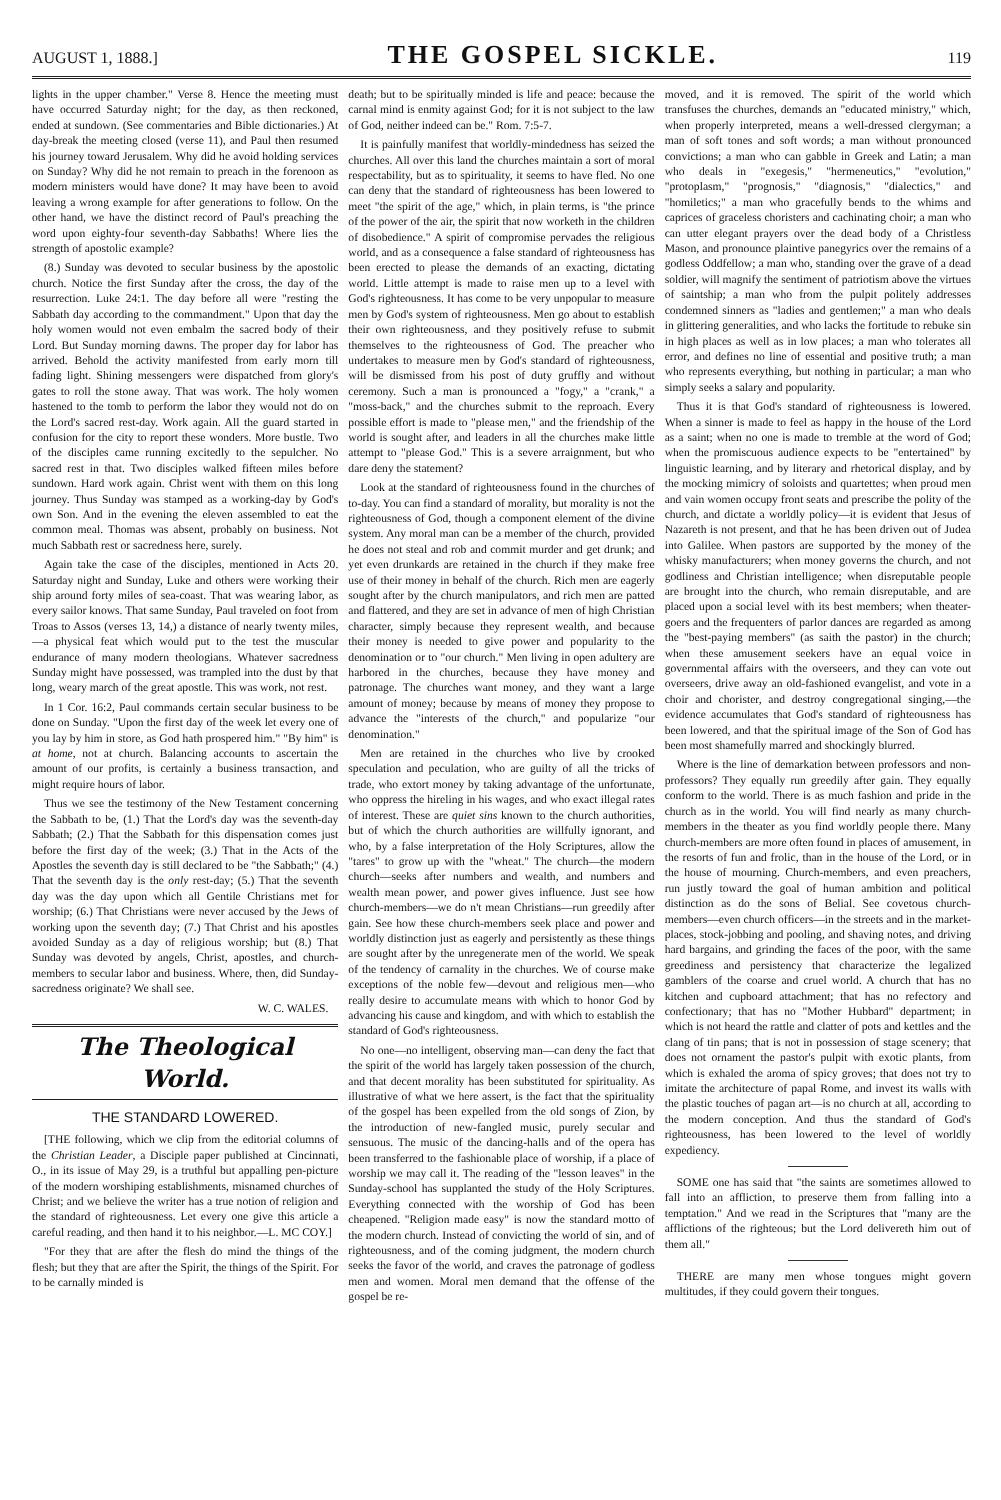AUGUST 1, 1888.] THE GOSPEL SICKLE. 119
lights in the upper chamber." Verse 8. Hence the meeting must have occurred Saturday night; for the day, as then reckoned, ended at sundown. (See commentaries and Bible dictionaries.) At day-break the meeting closed (verse 11), and Paul then resumed his journey toward Jerusalem. Why did he avoid holding services on Sunday? Why did he not remain to preach in the forenoon as modern ministers would have done? It may have been to avoid leaving a wrong example for after generations to follow. On the other hand, we have the distinct record of Paul's preaching the word upon eighty-four seventh-day Sabbaths! Where lies the strength of apostolic example?
(8.) Sunday was devoted to secular business by the apostolic church. Notice the first Sunday after the cross, the day of the resurrection. Luke 24:1. The day before all were "resting the Sabbath day according to the commandment." Upon that day the holy women would not even embalm the sacred body of their Lord. But Sunday morning dawns. The proper day for labor has arrived. Behold the activity manifested from early morn till fading light. Shining messengers were dispatched from glory's gates to roll the stone away. That was work. The holy women hastened to the tomb to perform the labor they would not do on the Lord's sacred rest-day. Work again. All the guard started in confusion for the city to report these wonders. More bustle. Two of the disciples came running excitedly to the sepulcher. No sacred rest in that. Two disciples walked fifteen miles before sundown. Hard work again. Christ went with them on this long journey. Thus Sunday was stamped as a working-day by God's own Son. And in the evening the eleven assembled to eat the common meal. Thomas was absent, probably on business. Not much Sabbath rest or sacredness here, surely.
Again take the case of the disciples, mentioned in Acts 20. Saturday night and Sunday, Luke and others were working their ship around forty miles of sea-coast. That was wearing labor, as every sailor knows. That same Sunday, Paul traveled on foot from Troas to Assos (verses 13, 14,) a distance of nearly twenty miles,—a physical feat which would put to the test the muscular endurance of many modern theologians. Whatever sacredness Sunday might have possessed, was trampled into the dust by that long, weary march of the great apostle. This was work, not rest.
In 1 Cor. 16:2, Paul commands certain secular business to be done on Sunday. "Upon the first day of the week let every one of you lay by him in store, as God hath prospered him." "By him" is at home, not at church. Balancing accounts to ascertain the amount of our profits, is certainly a business transaction, and might require hours of labor.
Thus we see the testimony of the New Testament concerning the Sabbath to be, (1.) That the Lord's day was the seventh-day Sabbath; (2.) That the Sabbath for this dispensation comes just before the first day of the week; (3.) That in the Acts of the Apostles the seventh day is still declared to be "the Sabbath;" (4.) That the seventh day is the only rest-day; (5.) That the seventh day was the day upon which all Gentile Christians met for worship; (6.) That Christians were never accused by the Jews of working upon the seventh day; (7.) That Christ and his apostles avoided Sunday as a day of religious worship; but (8.) That Sunday was devoted by angels, Christ, apostles, and church-members to secular labor and business. Where, then, did Sunday-sacredness originate? We shall see.
W. C. WALES.
The Theological World.
THE STANDARD LOWERED.
[THE following, which we clip from the editorial columns of the Christian Leader, a Disciple paper published at Cincinnati, O., in its issue of May 29, is a truthful but appalling pen-picture of the modern worshiping establishments, misnamed churches of Christ; and we believe the writer has a true notion of religion and the standard of righteousness. Let every one give this article a careful reading, and then hand it to his neighbor.—L. MC COY.]
"For they that are after the flesh do mind the things of the flesh; but they that are after the Spirit, the things of the Spirit. For to be carnally minded is
death; but to be spiritually minded is life and peace: because the carnal mind is enmity against God; for it is not subject to the law of God, neither indeed can be." Rom. 7:5-7.
It is painfully manifest that worldly-mindedness has seized the churches. All over this land the churches maintain a sort of moral respectability, but as to spirituality, it seems to have fled. No one can deny that the standard of righteousness has been lowered to meet "the spirit of the age," which, in plain terms, is "the prince of the power of the air, the spirit that now worketh in the children of disobedience." A spirit of compromise pervades the religious world, and as a consequence a false standard of righteousness has been erected to please the demands of an exacting, dictating world. Little attempt is made to raise men up to a level with God's righteousness. It has come to be very unpopular to measure men by God's system of righteousness. Men go about to establish their own righteousness, and they positively refuse to submit themselves to the righteousness of God. The preacher who undertakes to measure men by God's standard of righteousness, will be dismissed from his post of duty gruffly and without ceremony. Such a man is pronounced a "fogy," a "crank," a "moss-back," and the churches submit to the reproach. Every possible effort is made to "please men," and the friendship of the world is sought after, and leaders in all the churches make little attempt to "please God." This is a severe arraignment, but who dare deny the statement?
Look at the standard of righteousness found in the churches of to-day. You can find a standard of morality, but morality is not the righteousness of God, though a component element of the divine system. Any moral man can be a member of the church, provided he does not steal and rob and commit murder and get drunk; and yet even drunkards are retained in the church if they make free use of their money in behalf of the church. Rich men are eagerly sought after by the church manipulators, and rich men are patted and flattered, and they are set in advance of men of high Christian character, simply because they represent wealth, and because their money is needed to give power and popularity to the denomination or to "our church." Men living in open adultery are harbored in the churches, because they have money and patronage. The churches want money, and they want a large amount of money; because by means of money they propose to advance the "interests of the church," and popularize "our denomination."
Men are retained in the churches who live by crooked speculation and peculation, who are guilty of all the tricks of trade, who extort money by taking advantage of the unfortunate, who oppress the hireling in his wages, and who exact illegal rates of interest. These are quiet sins known to the church authorities, but of which the church authorities are willfully ignorant, and who, by a false interpretation of the Holy Scriptures, allow the "tares" to grow up with the "wheat." The church—the modern church—seeks after numbers and wealth, and numbers and wealth mean power, and power gives influence. Just see how church-members—we do n't mean Christians—run greedily after gain. See how these church-members seek place and power and worldly distinction just as eagerly and persistently as these things are sought after by the unregenerate men of the world. We speak of the tendency of carnality in the churches. We of course make exceptions of the noble few—devout and religious men—who really desire to accumulate means with which to honor God by advancing his cause and kingdom, and with which to establish the standard of God's righteousness.
No one—no intelligent, observing man—can deny the fact that the spirit of the world has largely taken possession of the church, and that decent morality has been substituted for spirituality. As illustrative of what we here assert, is the fact that the spirituality of the gospel has been expelled from the old songs of Zion, by the introduction of new-fangled music, purely secular and sensuous. The music of the dancing-halls and of the opera has been transferred to the fashionable place of worship, if a place of worship we may call it. The reading of the "lesson leaves" in the Sunday-school has supplanted the study of the Holy Scriptures. Everything connected with the worship of God has been cheapened. "Religion made easy" is now the standard motto of the modern church. Instead of convicting the world of sin, and of righteousness, and of the coming judgment, the modern church seeks the favor of the world, and craves the patronage of godless men and women. Moral men demand that the offense of the gospel be re-
moved, and it is removed. The spirit of the world which transfuses the churches, demands an "educated ministry," which, when properly interpreted, means a well-dressed clergyman; a man of soft tones and soft words; a man without pronounced convictions; a man who can gabble in Greek and Latin; a man who deals in "exegesis," "hermeneutics," "evolution," "protoplasm," "prognosis," "diagnosis," "dialectics," and "homiletics;" a man who gracefully bends to the whims and caprices of graceless choristers and cachinating choir; a man who can utter elegant prayers over the dead body of a Christless Mason, and pronounce plaintive panegyrics over the remains of a godless Oddfellow; a man who, standing over the grave of a dead soldier, will magnify the sentiment of patriotism above the virtues of saintship; a man who from the pulpit politely addresses condemned sinners as "ladies and gentlemen;" a man who deals in glittering generalities, and who lacks the fortitude to rebuke sin in high places as well as in low places; a man who tolerates all error, and defines no line of essential and positive truth; a man who represents everything, but nothing in particular; a man who simply seeks a salary and popularity.
Thus it is that God's standard of righteousness is lowered. When a sinner is made to feel as happy in the house of the Lord as a saint; when no one is made to tremble at the word of God; when the promiscuous audience expects to be "entertained" by linguistic learning, and by literary and rhetorical display, and by the mocking mimicry of soloists and quartettes; when proud men and vain women occupy front seats and prescribe the polity of the church, and dictate a worldly policy—it is evident that Jesus of Nazareth is not present, and that he has been driven out of Judea into Galilee. When pastors are supported by the money of the whisky manufacturers; when money governs the church, and not godliness and Christian intelligence; when disreputable people are brought into the church, who remain disreputable, and are placed upon a social level with its best members; when theater-goers and the frequenters of parlor dances are regarded as among the "best-paying members" (as saith the pastor) in the church; when these amusement seekers have an equal voice in governmental affairs with the overseers, and they can vote out overseers, drive away an old-fashioned evangelist, and vote in a choir and chorister, and destroy congregational singing,—the evidence accumulates that God's standard of righteousness has been lowered, and that the spiritual image of the Son of God has been most shamefully marred and shockingly blurred.
Where is the line of demarkation between professors and non-professors? They equally run greedily after gain. They equally conform to the world. There is as much fashion and pride in the church as in the world. You will find nearly as many church-members in the theater as you find worldly people there. Many church-members are more often found in places of amusement, in the resorts of fun and frolic, than in the house of the Lord, or in the house of mourning. Church-members, and even preachers, run justly toward the goal of human ambition and political distinction as do the sons of Belial. See covetous church-members—even church officers—in the streets and in the market-places, stock-jobbing and pooling, and shaving notes, and driving hard bargains, and grinding the faces of the poor, with the same greediness and persistency that characterize the legalized gamblers of the coarse and cruel world. A church that has no kitchen and cupboard attachment; that has no refectory and confectionary; that has no "Mother Hubbard" department; in which is not heard the rattle and clatter of pots and kettles and the clang of tin pans; that is not in possession of stage scenery; that does not ornament the pastor's pulpit with exotic plants, from which is exhaled the aroma of spicy groves; that does not try to imitate the architecture of papal Rome, and invest its walls with the plastic touches of pagan art—is no church at all, according to the modern conception. And thus the standard of God's righteousness, has been lowered to the level of worldly expediency.
SOME one has said that "the saints are sometimes allowed to fall into an affliction, to preserve them from falling into a temptation." And we read in the Scriptures that "many are the afflictions of the righteous; but the Lord delivereth him out of them all."
THERE are many men whose tongues might govern multitudes, if they could govern their tongues.